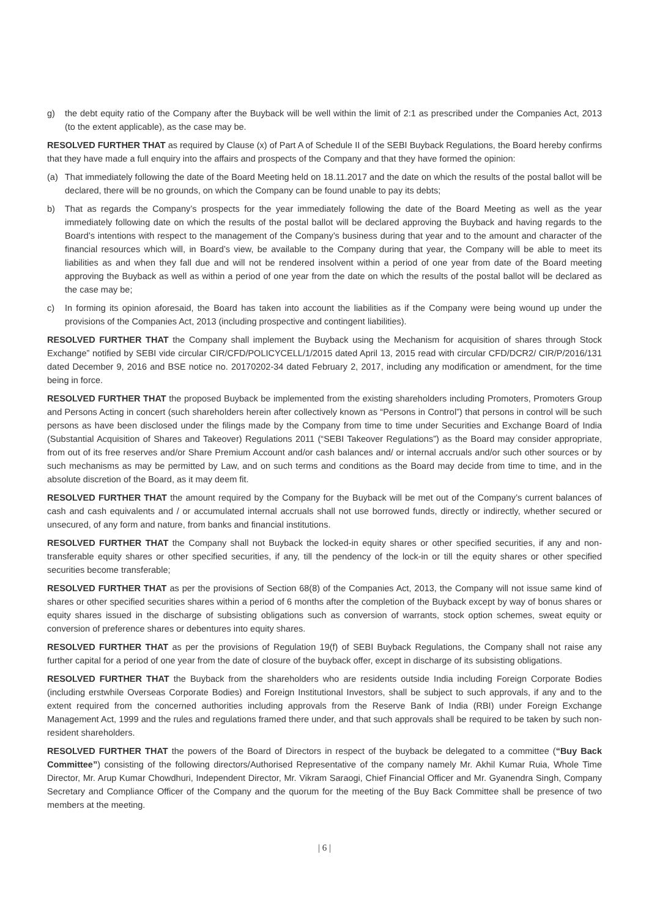g) the debt equity ratio of the Company after the Buyback will be well within the limit of 2:1 as prescribed under the Companies Act, 2013 (to the extent applicable), as the case may be.
RESOLVED FURTHER THAT as required by Clause (x) of Part A of Schedule II of the SEBI Buyback Regulations, the Board hereby confirms that they have made a full enquiry into the affairs and prospects of the Company and that they have formed the opinion:
(a) That immediately following the date of the Board Meeting held on 18.11.2017 and the date on which the results of the postal ballot will be declared, there will be no grounds, on which the Company can be found unable to pay its debts;
b) That as regards the Company’s prospects for the year immediately following the date of the Board Meeting as well as the year immediately following date on which the results of the postal ballot will be declared approving the Buyback and having regards to the Board’s intentions with respect to the management of the Company’s business during that year and to the amount and character of the financial resources which will, in Board’s view, be available to the Company during that year, the Company will be able to meet its liabilities as and when they fall due and will not be rendered insolvent within a period of one year from date of the Board meeting approving the Buyback as well as within a period of one year from the date on which the results of the postal ballot will be declared as the case may be;
c) In forming its opinion aforesaid, the Board has taken into account the liabilities as if the Company were being wound up under the provisions of the Companies Act, 2013 (including prospective and contingent liabilities).
RESOLVED FURTHER THAT the Company shall implement the Buyback using the Mechanism for acquisition of shares through Stock Exchange” notified by SEBI vide circular CIR/CFD/POLICYCELL/1/2015 dated April 13, 2015 read with circular CFD/DCR2/ CIR/P/2016/131 dated December 9, 2016 and BSE notice no. 20170202-34 dated February 2, 2017, including any modification or amendment, for the time being in force.
RESOLVED FURTHER THAT the proposed Buyback be implemented from the existing shareholders including Promoters, Promoters Group and Persons Acting in concert (such shareholders herein after collectively known as “Persons in Control”) that persons in control will be such persons as have been disclosed under the filings made by the Company from time to time under Securities and Exchange Board of India (Substantial Acquisition of Shares and Takeover) Regulations 2011 (“SEBI Takeover Regulations”) as the Board may consider appropriate, from out of its free reserves and/or Share Premium Account and/or cash balances and/ or internal accruals and/or such other sources or by such mechanisms as may be permitted by Law, and on such terms and conditions as the Board may decide from time to time, and in the absolute discretion of the Board, as it may deem fit.
RESOLVED FURTHER THAT the amount required by the Company for the Buyback will be met out of the Company’s current balances of cash and cash equivalents and / or accumulated internal accruals shall not use borrowed funds, directly or indirectly, whether secured or unsecured, of any form and nature, from banks and financial institutions.
RESOLVED FURTHER THAT the Company shall not Buyback the locked-in equity shares or other specified securities, if any and non-transferable equity shares or other specified securities, if any, till the pendency of the lock-in or till the equity shares or other specified securities become transferable;
RESOLVED FURTHER THAT as per the provisions of Section 68(8) of the Companies Act, 2013, the Company will not issue same kind of shares or other specified securities shares within a period of 6 months after the completion of the Buyback except by way of bonus shares or equity shares issued in the discharge of subsisting obligations such as conversion of warrants, stock option schemes, sweat equity or conversion of preference shares or debentures into equity shares.
RESOLVED FURTHER THAT as per the provisions of Regulation 19(f) of SEBI Buyback Regulations, the Company shall not raise any further capital for a period of one year from the date of closure of the buyback offer, except in discharge of its subsisting obligations.
RESOLVED FURTHER THAT the Buyback from the shareholders who are residents outside India including Foreign Corporate Bodies (including erstwhile Overseas Corporate Bodies) and Foreign Institutional Investors, shall be subject to such approvals, if any and to the extent required from the concerned authorities including approvals from the Reserve Bank of India (RBI) under Foreign Exchange Management Act, 1999 and the rules and regulations framed there under, and that such approvals shall be required to be taken by such non-resident shareholders.
RESOLVED FURTHER THAT the powers of the Board of Directors in respect of the buyback be delegated to a committee (“Buy Back Committee”) consisting of the following directors/Authorised Representative of the company namely Mr. Akhil Kumar Ruia, Whole Time Director, Mr. Arup Kumar Chowdhuri, Independent Director, Mr. Vikram Saraogi, Chief Financial Officer and Mr. Gyanendra Singh, Company Secretary and Compliance Officer of the Company and the quorum for the meeting of the Buy Back Committee shall be presence of two members at the meeting.
| 6 |